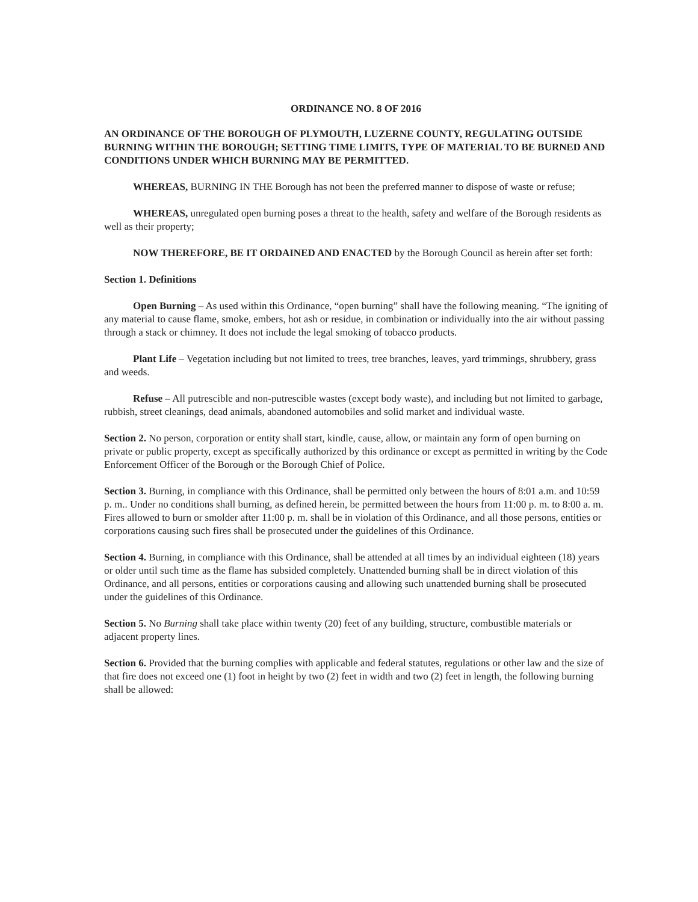ORDINANCE NO. 8 OF 2016
AN ORDINANCE OF THE BOROUGH OF PLYMOUTH, LUZERNE COUNTY, REGULATING OUTSIDE BURNING WITHIN THE BOROUGH; SETTING TIME LIMITS, TYPE OF MATERIAL TO BE BURNED AND CONDITIONS UNDER WHICH BURNING MAY BE PERMITTED.
WHEREAS, BURNING IN THE Borough has not been the preferred manner to dispose of waste or refuse;
WHEREAS, unregulated open burning poses a threat to the health, safety and welfare of the Borough residents as well as their property;
NOW THEREFORE, BE IT ORDAINED AND ENACTED by the Borough Council as herein after set forth:
Section 1. Definitions
Open Burning – As used within this Ordinance, “open burning” shall have the following meaning. “The igniting of any material to cause flame, smoke, embers, hot ash or residue, in combination or individually into the air without passing through a stack or chimney. It does not include the legal smoking of tobacco products.
Plant Life – Vegetation including but not limited to trees, tree branches, leaves, yard trimmings, shrubbery, grass and weeds.
Refuse – All putrescible and non-putrescible wastes (except body waste), and including but not limited to garbage, rubbish, street cleanings, dead animals, abandoned automobiles and solid market and individual waste.
Section 2. No person, corporation or entity shall start, kindle, cause, allow, or maintain any form of open burning on private or public property, except as specifically authorized by this ordinance or except as permitted in writing by the Code Enforcement Officer of the Borough or the Borough Chief of Police.
Section 3. Burning, in compliance with this Ordinance, shall be permitted only between the hours of 8:01 a.m. and 10:59 p. m.. Under no conditions shall burning, as defined herein, be permitted between the hours from 11:00 p. m. to 8:00 a. m. Fires allowed to burn or smolder after 11:00 p. m. shall be in violation of this Ordinance, and all those persons, entities or corporations causing such fires shall be prosecuted under the guidelines of this Ordinance.
Section 4. Burning, in compliance with this Ordinance, shall be attended at all times by an individual eighteen (18) years or older until such time as the flame has subsided completely. Unattended burning shall be in direct violation of this Ordinance, and all persons, entities or corporations causing and allowing such unattended burning shall be prosecuted under the guidelines of this Ordinance.
Section 5. No Burning shall take place within twenty (20) feet of any building, structure, combustible materials or adjacent property lines.
Section 6. Provided that the burning complies with applicable and federal statutes, regulations or other law and the size of that fire does not exceed one (1) foot in height by two (2) feet in width and two (2) feet in length, the following burning shall be allowed: